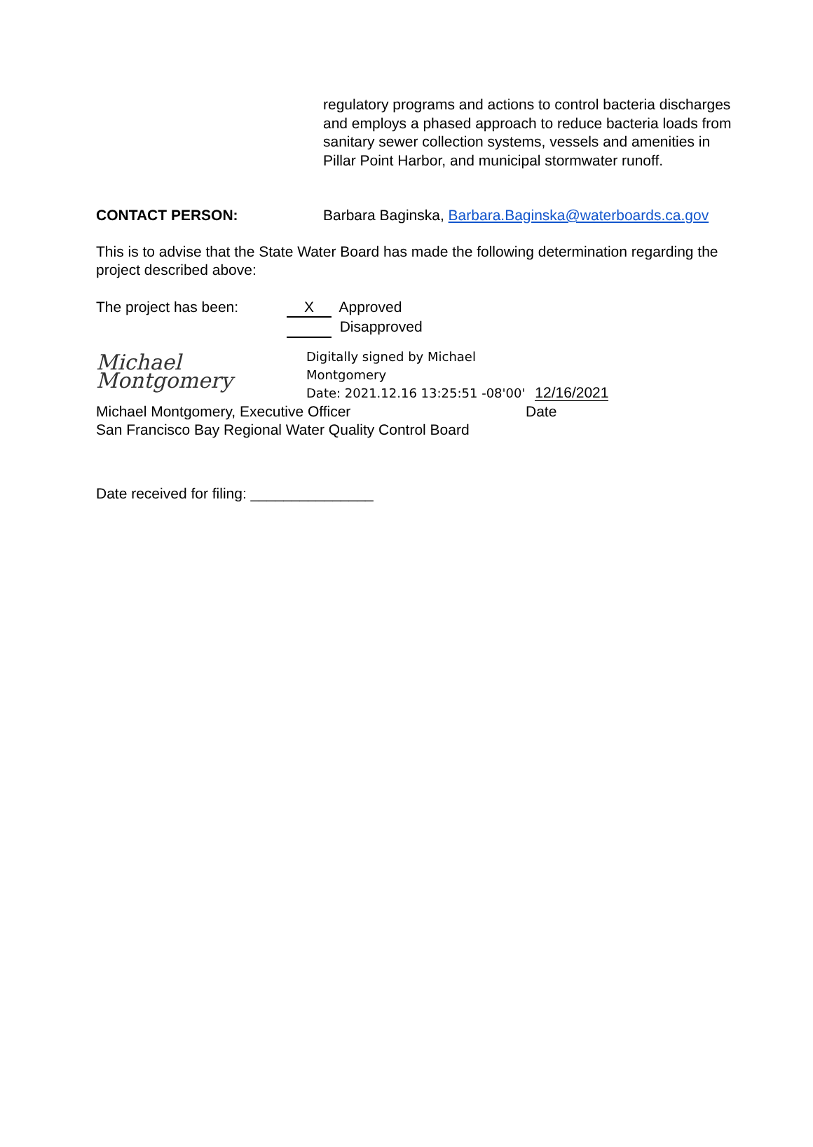regulatory programs and actions to control bacteria discharges and employs a phased approach to reduce bacteria loads from sanitary sewer collection systems, vessels and amenities in Pillar Point Harbor, and municipal stormwater runoff.
CONTACT PERSON: Barbara Baginska, Barbara.Baginska@waterboards.ca.gov
This is to advise that the State Water Board has made the following determination regarding the project described above:
The project has been: X Approved
Disapproved
Michael Montgomery
Digitally signed by Michael
Montgomery
Date: 2021.12.16 13:25:51 -08'00'
12/16/2021
Michael Montgomery, Executive Officer
San Francisco Bay Regional Water Quality Control Board
Date
Date received for filing: _______________